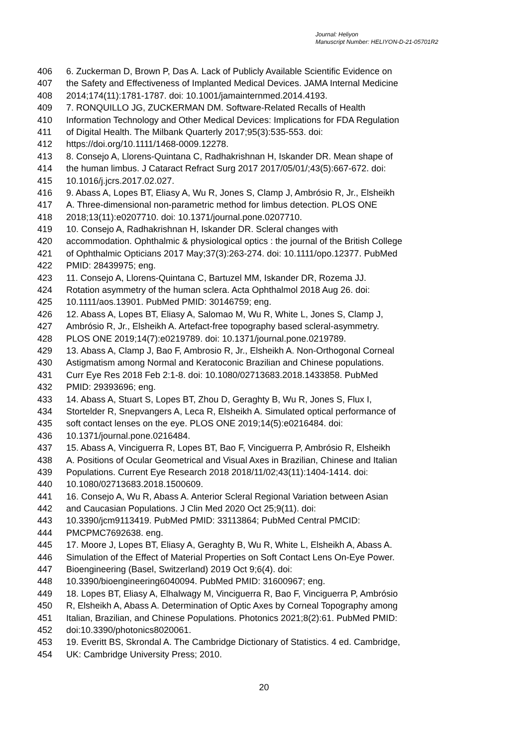Journal: Heliyon
Manuscript Number: HELIYON-D-21-05701R2
406 6. Zuckerman D, Brown P, Das A. Lack of Publicly Available Scientific Evidence on
407 the Safety and Effectiveness of Implanted Medical Devices. JAMA Internal Medicine
408 2014;174(11):1781-1787. doi: 10.1001/jamainternmed.2014.4193.
409 7. RONQUILLO JG, ZUCKERMAN DM. Software-Related Recalls of Health
410 Information Technology and Other Medical Devices: Implications for FDA Regulation
411 of Digital Health. The Milbank Quarterly 2017;95(3):535-553. doi:
412 https://doi.org/10.1111/1468-0009.12278.
413 8. Consejo A, Llorens-Quintana C, Radhakrishnan H, Iskander DR. Mean shape of
414 the human limbus. J Cataract Refract Surg 2017 2017/05/01/;43(5):667-672. doi:
415 10.1016/j.jcrs.2017.02.027.
416 9. Abass A, Lopes BT, Eliasy A, Wu R, Jones S, Clamp J, Ambrósio R, Jr., Elsheikh
417 A. Three-dimensional non-parametric method for limbus detection. PLOS ONE
418 2018;13(11):e0207710. doi: 10.1371/journal.pone.0207710.
419 10. Consejo A, Radhakrishnan H, Iskander DR. Scleral changes with
420 accommodation. Ophthalmic & physiological optics : the journal of the British College
421 of Ophthalmic Opticians 2017 May;37(3):263-274. doi: 10.1111/opo.12377. PubMed
422 PMID: 28439975; eng.
423 11. Consejo A, Llorens-Quintana C, Bartuzel MM, Iskander DR, Rozema JJ.
424 Rotation asymmetry of the human sclera. Acta Ophthalmol 2018 Aug 26. doi:
425 10.1111/aos.13901. PubMed PMID: 30146759; eng.
426 12. Abass A, Lopes BT, Eliasy A, Salomao M, Wu R, White L, Jones S, Clamp J,
427 Ambrósio R, Jr., Elsheikh A. Artefact-free topography based scleral-asymmetry.
428 PLOS ONE 2019;14(7):e0219789. doi: 10.1371/journal.pone.0219789.
429 13. Abass A, Clamp J, Bao F, Ambrosio R, Jr., Elsheikh A. Non-Orthogonal Corneal
430 Astigmatism among Normal and Keratoconic Brazilian and Chinese populations.
431 Curr Eye Res 2018 Feb 2:1-8. doi: 10.1080/02713683.2018.1433858. PubMed
432 PMID: 29393696; eng.
433 14. Abass A, Stuart S, Lopes BT, Zhou D, Geraghty B, Wu R, Jones S, Flux I,
434 Stortelder R, Snepvangers A, Leca R, Elsheikh A. Simulated optical performance of
435 soft contact lenses on the eye. PLOS ONE 2019;14(5):e0216484. doi:
436 10.1371/journal.pone.0216484.
437 15. Abass A, Vinciguerra R, Lopes BT, Bao F, Vinciguerra P, Ambrósio R, Elsheikh
438 A. Positions of Ocular Geometrical and Visual Axes in Brazilian, Chinese and Italian
439 Populations. Current Eye Research 2018 2018/11/02;43(11):1404-1414. doi:
440 10.1080/02713683.2018.1500609.
441 16. Consejo A, Wu R, Abass A. Anterior Scleral Regional Variation between Asian
442 and Caucasian Populations. J Clin Med 2020 Oct 25;9(11). doi:
443 10.3390/jcm9113419. PubMed PMID: 33113864; PubMed Central PMCID:
444 PMCPMC7692638. eng.
445 17. Moore J, Lopes BT, Eliasy A, Geraghty B, Wu R, White L, Elsheikh A, Abass A.
446 Simulation of the Effect of Material Properties on Soft Contact Lens On-Eye Power.
447 Bioengineering (Basel, Switzerland) 2019 Oct 9;6(4). doi:
448 10.3390/bioengineering6040094. PubMed PMID: 31600967; eng.
449 18. Lopes BT, Eliasy A, Elhalwagy M, Vinciguerra R, Bao F, Vinciguerra P, Ambrósio
450 R, Elsheikh A, Abass A. Determination of Optic Axes by Corneal Topography among
451 Italian, Brazilian, and Chinese Populations. Photonics 2021;8(2):61. PubMed PMID:
452 doi:10.3390/photonics8020061.
453 19. Everitt BS, Skrondal A. The Cambridge Dictionary of Statistics. 4 ed. Cambridge,
454 UK: Cambridge University Press; 2010.
20